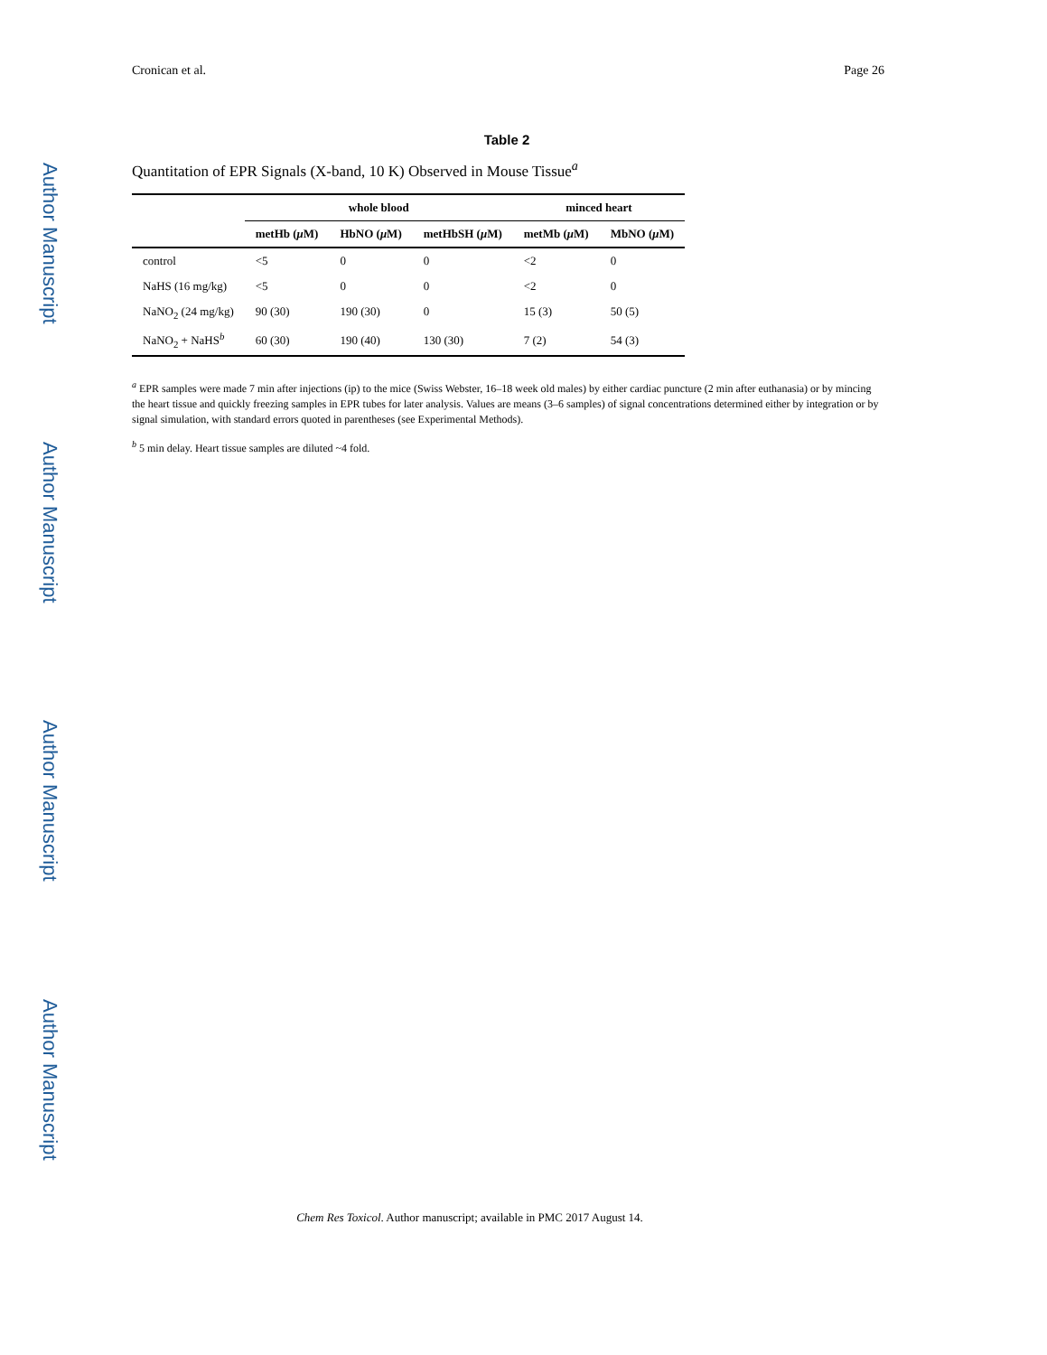Author Manuscript
Author Manuscript
Author Manuscript
Author Manuscript
Cronican et al. Page 26
Table 2
Quantitation of EPR Signals (X-band, 10 K) Observed in Mouse Tissue<sup>a</sup>
| | whole blood | | | minced heart | |
| --- | --- | --- | --- | --- | --- |
| | metHb ( μ M) | HbNO ( μ M) | metHbSH ( μ M) | metMb ( μ M) | MbNO ( μ M) |
| control | <5 | 0 | 0 | <2 | 0 |
| NaHS (16 mg/kg) | <5 | 0 | 0 | <2 | 0 |
| NaNO<sub>2</sub> (24 mg/kg) | 90 (30) | 190 (30) | 0 | 15 (3) | 50 (5) |
| NaNO<sub>2</sub> + NaHS<sup>b</sup> | 60 (30) | 190 (40) | 130 (30) | 7 (2) | 54 (3) |
<sup>a</sup> EPR samples were made 7 min after injections (ip) to the mice (Swiss Webster, 16–18 week old males) by either cardiac puncture (2 min after euthanasia) or by mincing the heart tissue and quickly freezing samples in EPR tubes for later analysis. Values are means (3–6 samples) of signal concentrations determined either by integration or by signal simulation, with standard errors quoted in parentheses (see Experimental Methods).
<sup>b</sup> 5 min delay. Heart tissue samples are diluted ~4 fold.
Chem Res Toxicol. Author manuscript; available in PMC 2017 August 14.